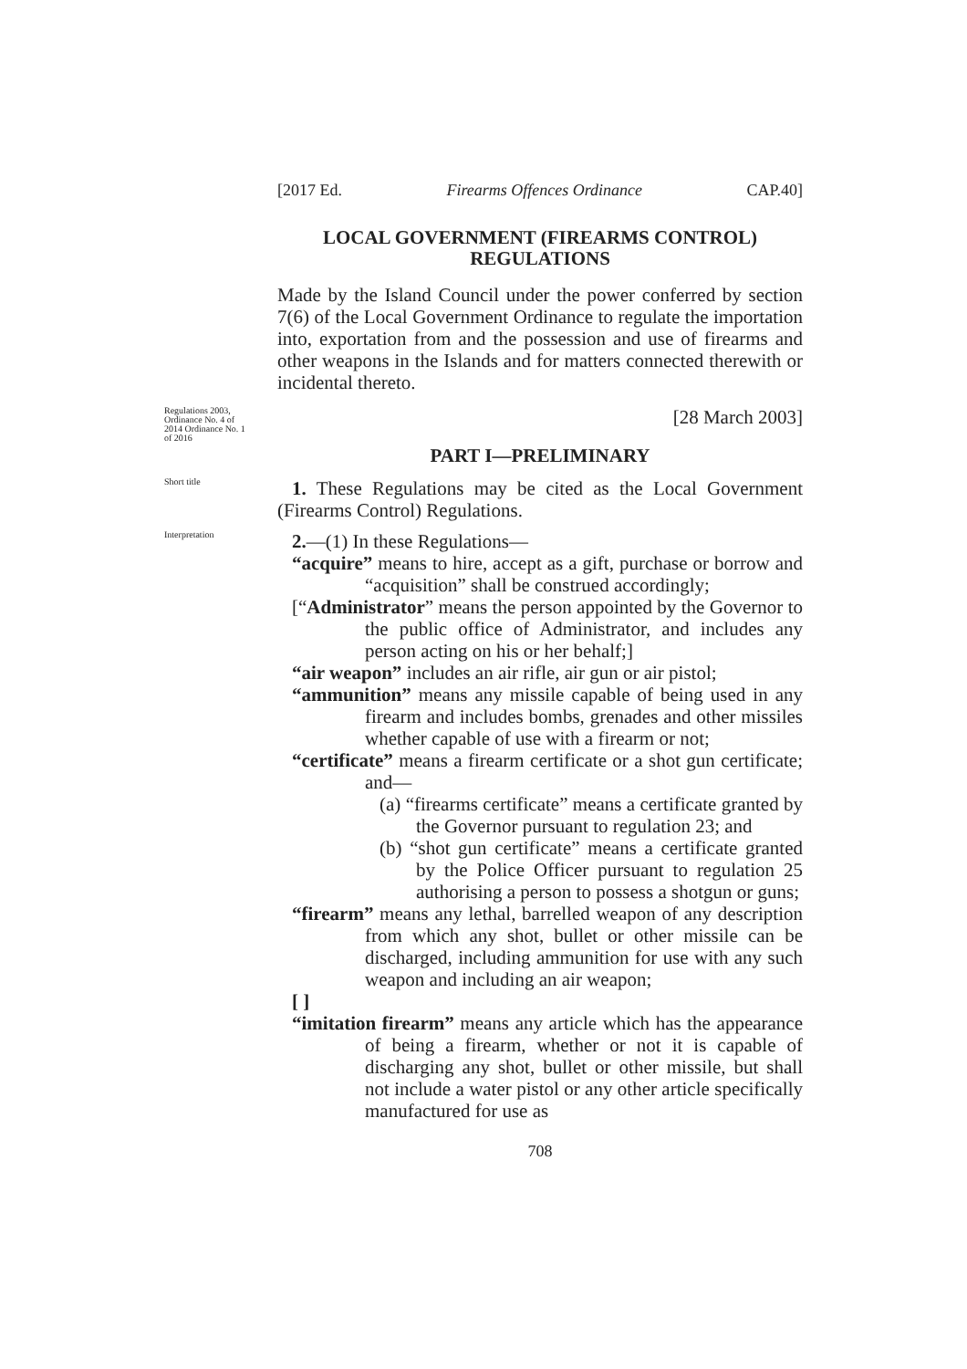[2017 Ed. Firearms Offences Ordinance CAP.40]
LOCAL GOVERNMENT (FIREARMS CONTROL)
REGULATIONS
Made by the Island Council under the power conferred by section 7(6) of the Local Government Ordinance to regulate the importation into, exportation from and the possession and use of firearms and other weapons in the Islands and for matters connected therewith or incidental thereto.
Regulations 2003, Ordinance No. 4 of 2014 Ordinance No. 1 of 2016
[28 March 2003]
PART I—PRELIMINARY
Short title
1. These Regulations may be cited as the Local Government (Firearms Control) Regulations.
Interpretation
2.—(1) In these Regulations—
“acquire” means to hire, accept as a gift, purchase or borrow and “acquisition” shall be construed accordingly;
[“Administrator” means the person appointed by the Governor to the public office of Administrator, and includes any person acting on his or her behalf;]
“air weapon” includes an air rifle, air gun or air pistol;
“ammunition” means any missile capable of being used in any firearm and includes bombs, grenades and other missiles whether capable of use with a firearm or not;
“certificate” means a firearm certificate or a shot gun certificate; and—
(a) “firearms certificate” means a certificate granted by the Governor pursuant to regulation 23; and
(b) “shot gun certificate” means a certificate granted by the Police Officer pursuant to regulation 25 authorising a person to possess a shotgun or guns;
“firearm” means any lethal, barrelled weapon of any description from which any shot, bullet or other missile can be discharged, including ammunition for use with any such weapon and including an air weapon;
[ ]
“imitation firearm” means any article which has the appearance of being a firearm, whether or not it is capable of discharging any shot, bullet or other missile, but shall not include a water pistol or any other article specifically manufactured for use as
708